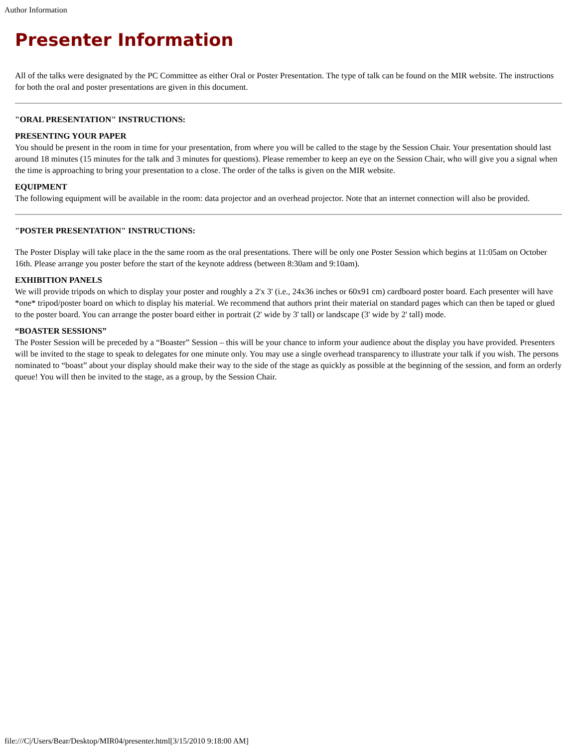Author Information
Presenter Information
All of the talks were designated by the PC Committee as either Oral or Poster Presentation. The type of talk can be found on the MIR website. The instructions for both the oral and poster presentations are given in this document.
"ORAL PRESENTATION" INSTRUCTIONS:
PRESENTING YOUR PAPER
You should be present in the room in time for your presentation, from where you will be called to the stage by the Session Chair. Your presentation should last around 18 minutes (15 minutes for the talk and 3 minutes for questions). Please remember to keep an eye on the Session Chair, who will give you a signal when the time is approaching to bring your presentation to a close. The order of the talks is given on the MIR website.
EQUIPMENT
The following equipment will be available in the room: data projector and an overhead projector. Note that an internet connection will also be provided.
"POSTER PRESENTATION" INSTRUCTIONS:
The Poster Display will take place in the the same room as the oral presentations. There will be only one Poster Session which begins at 11:05am on October 16th. Please arrange you poster before the start of the keynote address (between 8:30am and 9:10am).
EXHIBITION PANELS
We will provide tripods on which to display your poster and roughly a 2'x 3' (i.e., 24x36 inches or 60x91 cm) cardboard poster board. Each presenter will have *one* tripod/poster board on which to display his material. We recommend that authors print their material on standard pages which can then be taped or glued to the poster board. You can arrange the poster board either in portrait (2' wide by 3' tall) or landscape (3' wide by 2' tall) mode.
“BOASTER SESSIONS”
The Poster Session will be preceded by a “Boaster” Session – this will be your chance to inform your audience about the display you have provided. Presenters will be invited to the stage to speak to delegates for one minute only. You may use a single overhead transparency to illustrate your talk if you wish. The persons nominated to “boast” about your display should make their way to the side of the stage as quickly as possible at the beginning of the session, and form an orderly queue! You will then be invited to the stage, as a group, by the Session Chair.
file:///C|/Users/Bear/Desktop/MIR04/presenter.html[3/15/2010 9:18:00 AM]